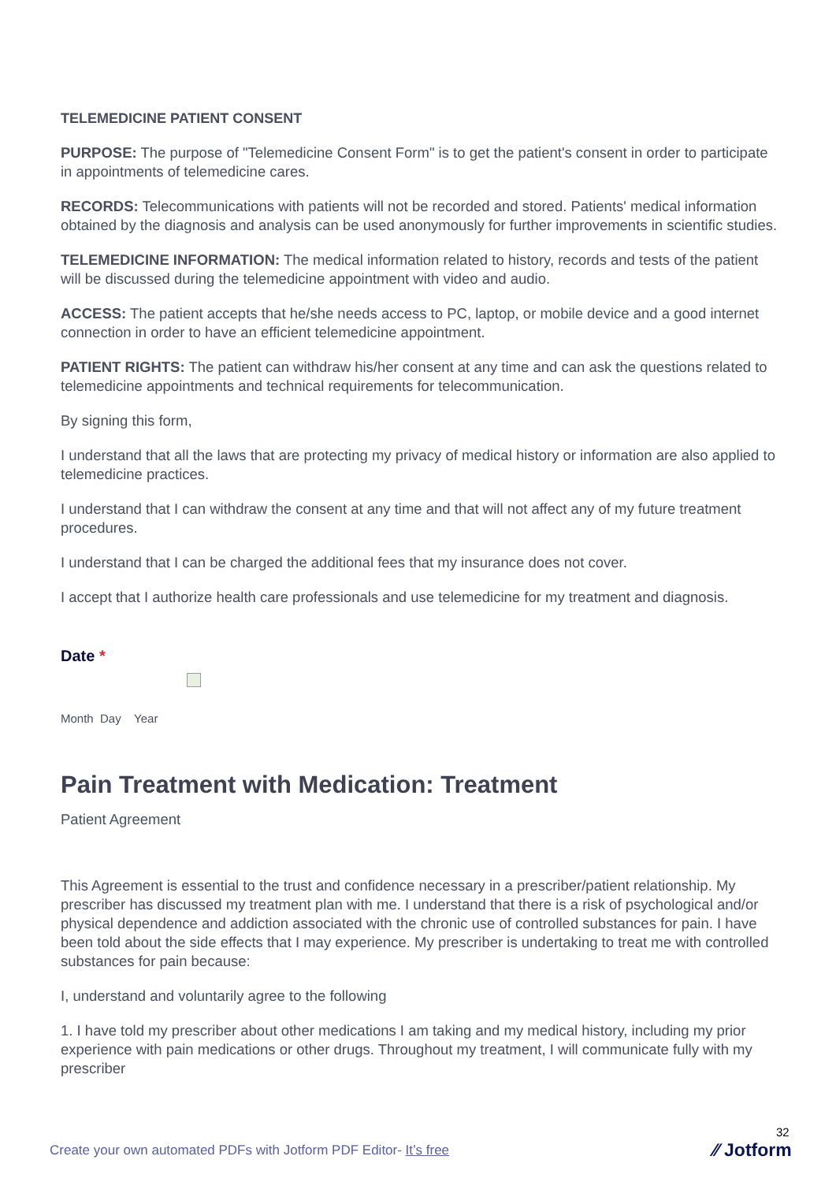TELEMEDICINE PATIENT CONSENT
PURPOSE: The purpose of "Telemedicine Consent Form" is to get the patient's consent in order to participate in appointments of telemedicine cares.
RECORDS: Telecommunications with patients will not be recorded and stored. Patients' medical information obtained by the diagnosis and analysis can be used anonymously for further improvements in scientific studies.
TELEMEDICINE INFORMATION: The medical information related to history, records and tests of the patient will be discussed during the telemedicine appointment with video and audio.
ACCESS: The patient accepts that he/she needs access to PC, laptop, or mobile device and a good internet connection in order to have an efficient telemedicine appointment.
PATIENT RIGHTS: The patient can withdraw his/her consent at any time and can ask the questions related to telemedicine appointments and technical requirements for telecommunication.
By signing this form,
I understand that all the laws that are protecting my privacy of medical history or information are also applied to telemedicine practices.
I understand that I can withdraw the consent at any time and that will not affect any of my future treatment procedures.
I understand that I can be charged the additional fees that my insurance does not cover.
I accept that I authorize health care professionals and use telemedicine for my treatment and diagnosis.
Date *
Month Day Year
Pain Treatment with Medication: Treatment
Patient Agreement
This Agreement is essential to the trust and confidence necessary in a prescriber/patient relationship. My prescriber has discussed my treatment plan with me. I understand that there is a risk of psychological and/or physical dependence and addiction associated with the chronic use of controlled substances for pain. I have been told about the side effects that I may experience. My prescriber is undertaking to treat me with controlled substances for pain because:
I, understand and voluntarily agree to the following
1. I have told my prescriber about other medications I am taking and my medical history, including my prior experience with pain medications or other drugs. Throughout my treatment, I will communicate fully with my prescriber
32
Create your own automated PDFs with Jotform PDF Editor- It’s free
⁄⁄ Jotform